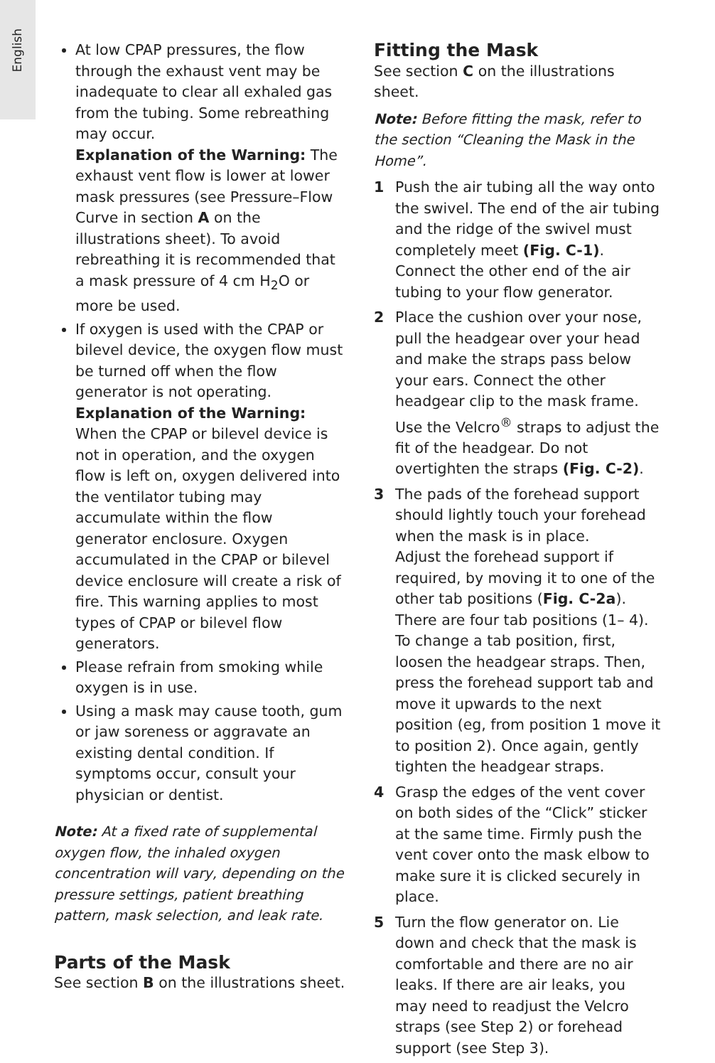English
At low CPAP pressures, the flow through the exhaust vent may be inadequate to clear all exhaled gas from the tubing. Some rebreathing may occur.
Explanation of the Warning: The exhaust vent flow is lower at lower mask pressures (see Pressure–Flow Curve in section A on the illustrations sheet). To avoid rebreathing it is recommended that a mask pressure of 4 cm H<sub>2</sub>O or more be used.
If oxygen is used with the CPAP or bilevel device, the oxygen flow must be turned off when the flow generator is not operating.
Explanation of the Warning: When the CPAP or bilevel device is not in operation, and the oxygen flow is left on, oxygen delivered into the ventilator tubing may accumulate within the flow generator enclosure. Oxygen accumulated in the CPAP or bilevel device enclosure will create a risk of fire. This warning applies to most types of CPAP or bilevel flow generators.
Please refrain from smoking while oxygen is in use.
Using a mask may cause tooth, gum or jaw soreness or aggravate an existing dental condition. If symptoms occur, consult your physician or dentist.
Note: At a fixed rate of supplemental oxygen flow, the inhaled oxygen concentration will vary, depending on the pressure settings, patient breathing pattern, mask selection, and leak rate.
Parts of the Mask
See section B on the illustrations sheet.
Fitting the Mask
See section C on the illustrations sheet.
Note: Before fitting the mask, refer to the section “Cleaning the Mask in the Home”.
1 Push the air tubing all the way onto the swivel. The end of the air tubing and the ridge of the swivel must completely meet (Fig. C-1). Connect the other end of the air tubing to your flow generator.
2 Place the cushion over your nose, pull the headgear over your head and make the straps pass below your ears. Connect the other headgear clip to the mask frame.
Use the Velcro<sup>®</sup> straps to adjust the fit of the headgear. Do not overtighten the straps (Fig. C-2).
3 The pads of the forehead support should lightly touch your forehead when the mask is in place.
Adjust the forehead support if required, by moving it to one of the other tab positions (Fig. C-2a). There are four tab positions (1– 4). To change a tab position, first, loosen the headgear straps. Then, press the forehead support tab and move it upwards to the next position (eg, from position 1 move it to position 2). Once again, gently tighten the headgear straps.
4 Grasp the edges of the vent cover on both sides of the “Click” sticker at the same time. Firmly push the vent cover onto the mask elbow to make sure it is clicked securely in place.
5 Turn the flow generator on. Lie down and check that the mask is comfortable and there are no air leaks. If there are air leaks, you may need to readjust the Velcro straps (see Step 2) or forehead support (see Step 3).